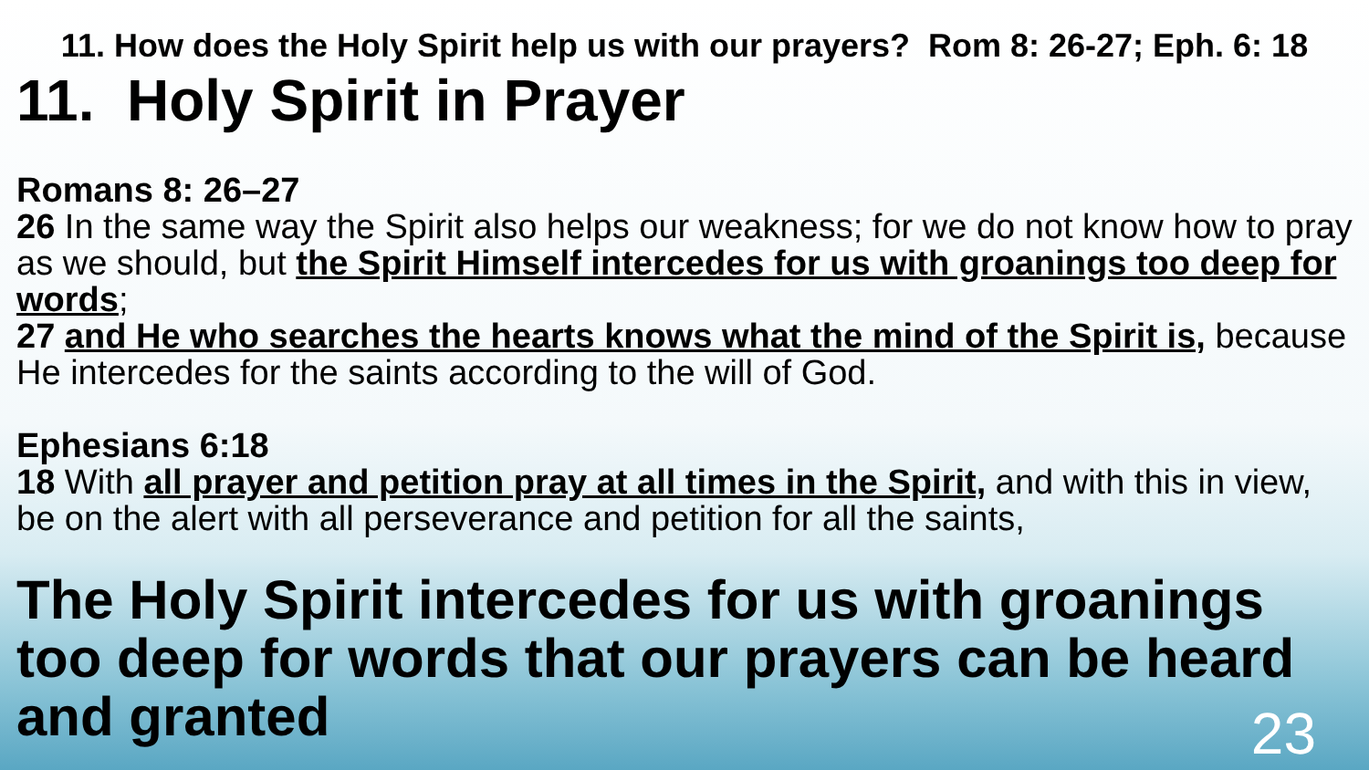11. How does the Holy Spirit help us with our prayers? Rom 8: 26-27; Eph. 6: 18
11. Holy Spirit in Prayer
Romans 8: 26–27
26 In the same way the Spirit also helps our weakness; for we do not know how to pray as we should, but the Spirit Himself intercedes for us with groanings too deep for words;
27 and He who searches the hearts knows what the mind of the Spirit is, because He intercedes for the saints according to the will of God.
Ephesians 6:18
18 With all prayer and petition pray at all times in the Spirit, and with this in view, be on the alert with all perseverance and petition for all the saints,
The Holy Spirit intercedes for us with groanings too deep for words that our prayers can be heard and granted
23